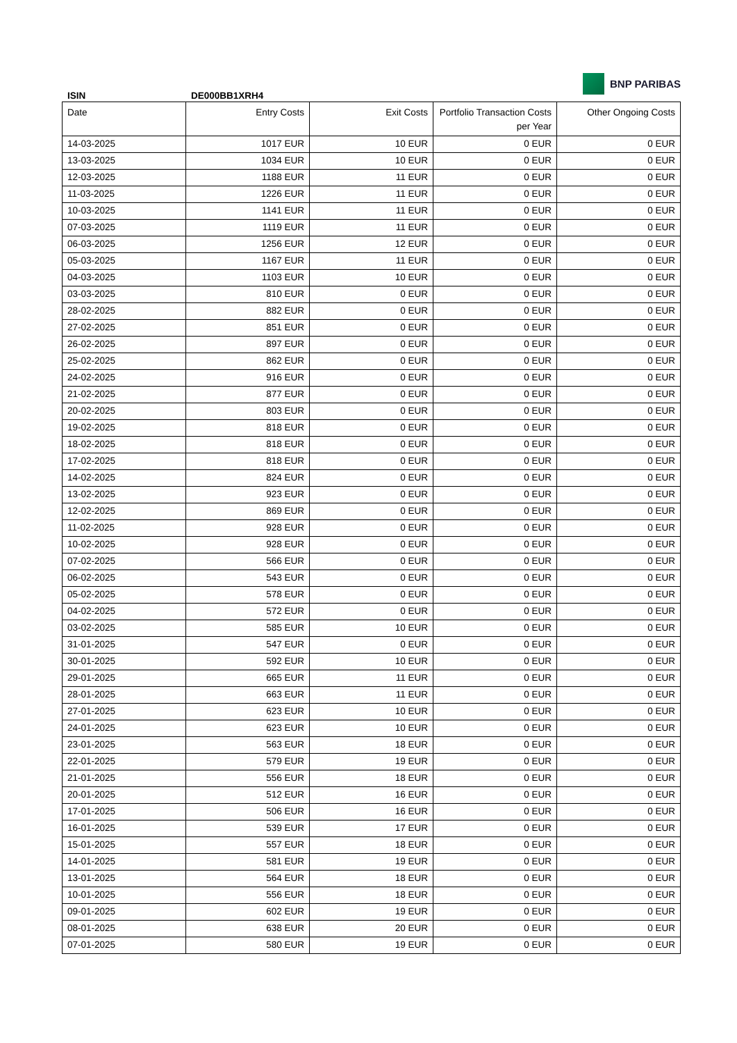BNP PARIBAS
ISIN DE000BB1XRH4
| Date | Entry Costs | Exit Costs | Portfolio Transaction Costs per Year | Other Ongoing Costs |
| --- | --- | --- | --- | --- |
| 14-03-2025 | 1017 EUR | 10 EUR | 0 EUR | 0 EUR |
| 13-03-2025 | 1034 EUR | 10 EUR | 0 EUR | 0 EUR |
| 12-03-2025 | 1188 EUR | 11 EUR | 0 EUR | 0 EUR |
| 11-03-2025 | 1226 EUR | 11 EUR | 0 EUR | 0 EUR |
| 10-03-2025 | 1141 EUR | 11 EUR | 0 EUR | 0 EUR |
| 07-03-2025 | 1119 EUR | 11 EUR | 0 EUR | 0 EUR |
| 06-03-2025 | 1256 EUR | 12 EUR | 0 EUR | 0 EUR |
| 05-03-2025 | 1167 EUR | 11 EUR | 0 EUR | 0 EUR |
| 04-03-2025 | 1103 EUR | 10 EUR | 0 EUR | 0 EUR |
| 03-03-2025 | 810 EUR | 0 EUR | 0 EUR | 0 EUR |
| 28-02-2025 | 882 EUR | 0 EUR | 0 EUR | 0 EUR |
| 27-02-2025 | 851 EUR | 0 EUR | 0 EUR | 0 EUR |
| 26-02-2025 | 897 EUR | 0 EUR | 0 EUR | 0 EUR |
| 25-02-2025 | 862 EUR | 0 EUR | 0 EUR | 0 EUR |
| 24-02-2025 | 916 EUR | 0 EUR | 0 EUR | 0 EUR |
| 21-02-2025 | 877 EUR | 0 EUR | 0 EUR | 0 EUR |
| 20-02-2025 | 803 EUR | 0 EUR | 0 EUR | 0 EUR |
| 19-02-2025 | 818 EUR | 0 EUR | 0 EUR | 0 EUR |
| 18-02-2025 | 818 EUR | 0 EUR | 0 EUR | 0 EUR |
| 17-02-2025 | 818 EUR | 0 EUR | 0 EUR | 0 EUR |
| 14-02-2025 | 824 EUR | 0 EUR | 0 EUR | 0 EUR |
| 13-02-2025 | 923 EUR | 0 EUR | 0 EUR | 0 EUR |
| 12-02-2025 | 869 EUR | 0 EUR | 0 EUR | 0 EUR |
| 11-02-2025 | 928 EUR | 0 EUR | 0 EUR | 0 EUR |
| 10-02-2025 | 928 EUR | 0 EUR | 0 EUR | 0 EUR |
| 07-02-2025 | 566 EUR | 0 EUR | 0 EUR | 0 EUR |
| 06-02-2025 | 543 EUR | 0 EUR | 0 EUR | 0 EUR |
| 05-02-2025 | 578 EUR | 0 EUR | 0 EUR | 0 EUR |
| 04-02-2025 | 572 EUR | 0 EUR | 0 EUR | 0 EUR |
| 03-02-2025 | 585 EUR | 10 EUR | 0 EUR | 0 EUR |
| 31-01-2025 | 547 EUR | 0 EUR | 0 EUR | 0 EUR |
| 30-01-2025 | 592 EUR | 10 EUR | 0 EUR | 0 EUR |
| 29-01-2025 | 665 EUR | 11 EUR | 0 EUR | 0 EUR |
| 28-01-2025 | 663 EUR | 11 EUR | 0 EUR | 0 EUR |
| 27-01-2025 | 623 EUR | 10 EUR | 0 EUR | 0 EUR |
| 24-01-2025 | 623 EUR | 10 EUR | 0 EUR | 0 EUR |
| 23-01-2025 | 563 EUR | 18 EUR | 0 EUR | 0 EUR |
| 22-01-2025 | 579 EUR | 19 EUR | 0 EUR | 0 EUR |
| 21-01-2025 | 556 EUR | 18 EUR | 0 EUR | 0 EUR |
| 20-01-2025 | 512 EUR | 16 EUR | 0 EUR | 0 EUR |
| 17-01-2025 | 506 EUR | 16 EUR | 0 EUR | 0 EUR |
| 16-01-2025 | 539 EUR | 17 EUR | 0 EUR | 0 EUR |
| 15-01-2025 | 557 EUR | 18 EUR | 0 EUR | 0 EUR |
| 14-01-2025 | 581 EUR | 19 EUR | 0 EUR | 0 EUR |
| 13-01-2025 | 564 EUR | 18 EUR | 0 EUR | 0 EUR |
| 10-01-2025 | 556 EUR | 18 EUR | 0 EUR | 0 EUR |
| 09-01-2025 | 602 EUR | 19 EUR | 0 EUR | 0 EUR |
| 08-01-2025 | 638 EUR | 20 EUR | 0 EUR | 0 EUR |
| 07-01-2025 | 580 EUR | 19 EUR | 0 EUR | 0 EUR |